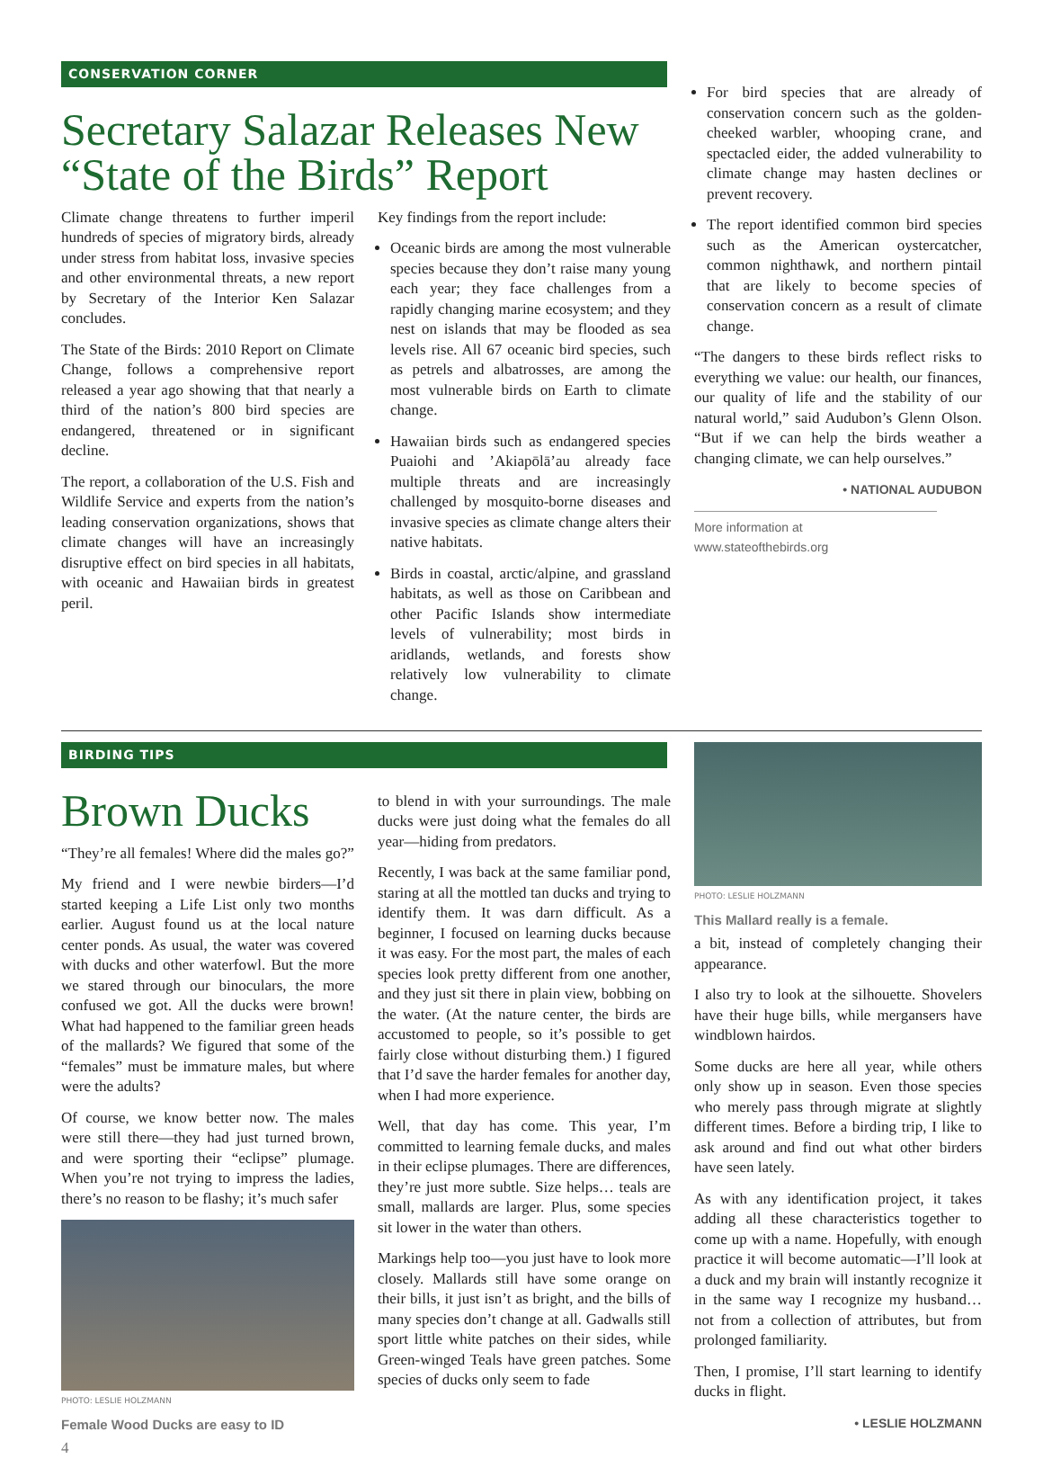CONSERVATION CORNER
Secretary Salazar Releases New “State of the Birds” Report
Climate change threatens to further imperil hundreds of species of migratory birds, already under stress from habitat loss, invasive species and other environmental threats, a new report by Secretary of the Interior Ken Salazar concludes.
The State of the Birds: 2010 Report on Climate Change, follows a comprehensive report released a year ago showing that that nearly a third of the nation’s 800 bird species are endangered, threatened or in significant decline.
The report, a collaboration of the U.S. Fish and Wildlife Service and experts from the nation’s leading conservation organizations, shows that climate changes will have an increasingly disruptive effect on bird species in all habitats, with oceanic and Hawaiian birds in greatest peril.
Key findings from the report include:
Oceanic birds are among the most vulnerable species because they don’t raise many young each year; they face challenges from a rapidly changing marine ecosystem; and they nest on islands that may be flooded as sea levels rise. All 67 oceanic bird species, such as petrels and albatrosses, are among the most vulnerable birds on Earth to climate change.
Hawaiian birds such as endangered species Puaiohi and ’Akiapōlā’au already face multiple threats and are increasingly challenged by mosquito-borne diseases and invasive species as climate change alters their native habitats.
Birds in coastal, arctic/alpine, and grassland habitats, as well as those on Caribbean and other Pacific Islands show intermediate levels of vulnerability; most birds in aridlands, wetlands, and forests show relatively low vulnerability to climate change.
For bird species that are already of conservation concern such as the golden-cheeked warbler, whooping crane, and spectacled eider, the added vulnerability to climate change may hasten declines or prevent recovery.
The report identified common bird species such as the American oystercatcher, common nighthawk, and northern pintail that are likely to become species of conservation concern as a result of climate change.
“The dangers to these birds reflect risks to everything we value: our health, our finances, our quality of life and the stability of our natural world,” said Audubon’s Glenn Olson. “But if we can help the birds weather a changing climate, we can help ourselves.”
• NATIONAL AUDUBON
More information at www.stateofthebirds.org
BIRDING TIPS
Brown Ducks
“They’re all females! Where did the males go?”
My friend and I were newbie birders—I’d started keeping a Life List only two months earlier. August found us at the local nature center ponds. As usual, the water was covered with ducks and other waterfowl. But the more we stared through our binoculars, the more confused we got. All the ducks were brown! What had happened to the familiar green heads of the mallards? We figured that some of the “females” must be immature males, but where were the adults?
Of course, we know better now. The males were still there—they had just turned brown, and were sporting their “eclipse” plumage. When you’re not trying to impress the ladies, there’s no reason to be flashy; it’s much safer
PHOTO: LESLIE HOLZMANN
Female Wood Ducks are easy to ID
4
to blend in with your surroundings. The male ducks were just doing what the females do all year—hiding from predators.
Recently, I was back at the same familiar pond, staring at all the mottled tan ducks and trying to identify them. It was darn difficult. As a beginner, I focused on learning ducks because it was easy. For the most part, the males of each species look pretty different from one another, and they just sit there in plain view, bobbing on the water. (At the nature center, the birds are accustomed to people, so it’s possible to get fairly close without disturbing them.) I figured that I’d save the harder females for another day, when I had more experience.
Well, that day has come. This year, I’m committed to learning female ducks, and males in their eclipse plumages. There are differences, they’re just more subtle. Size helps… teals are small, mallards are larger. Plus, some species sit lower in the water than others.
Markings help too—you just have to look more closely. Mallards still have some orange on their bills, it just isn’t as bright, and the bills of many species don’t change at all. Gadwalls still sport little white patches on their sides, while Green-winged Teals have green patches. Some species of ducks only seem to fade
PHOTO: LESLIE HOLZMANN
This Mallard really is a female.
a bit, instead of completely changing their appearance.
I also try to look at the silhouette. Shovelers have their huge bills, while mergansers have windblown hairdos.
Some ducks are here all year, while others only show up in season. Even those species who merely pass through migrate at slightly different times. Before a birding trip, I like to ask around and find out what other birders have seen lately.
As with any identification project, it takes adding all these characteristics together to come up with a name. Hopefully, with enough practice it will become automatic—I’ll look at a duck and my brain will instantly recognize it in the same way I recognize my husband… not from a collection of attributes, but from prolonged familiarity.
Then, I promise, I’ll start learning to identify ducks in flight.
• LESLIE HOLZMANN